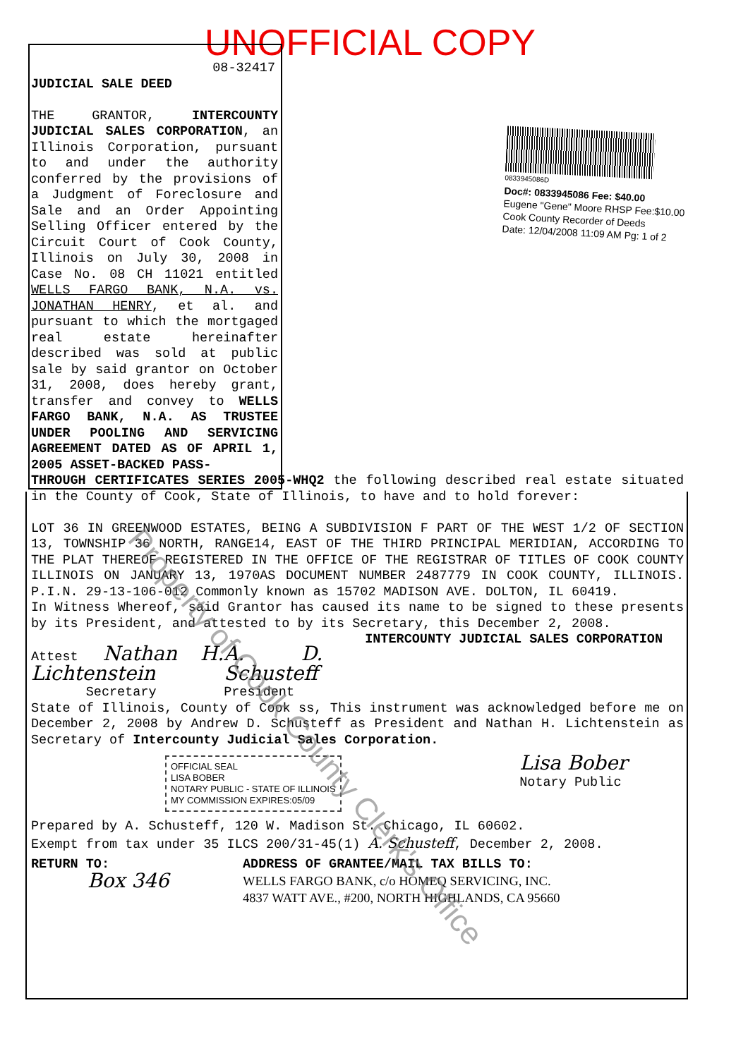UNOFFICIAL COPY
0833945086D
Doc#: 0833945086 Fee: $40.00
Eugene "Gene" Moore RHSP Fee:$10.00
Cook County Recorder of Deeds
Date: 12/04/2008 11:09 AM Pg: 1 of 2
08-32417
JUDICIAL SALE DEED
THE GRANTOR, INTERCOUNTY JUDICIAL SALES CORPORATION, an Illinois Corporation, pursuant to and under the authority conferred by the provisions of a Judgment of Foreclosure and Sale and an Order Appointing Selling Officer entered by the Circuit Court of Cook County, Illinois on July 30, 2008 in Case No. 08 CH 11021 entitled WELLS FARGO BANK, N.A. vs. JONATHAN HENRY, et al. and pursuant to which the mortgaged real estate hereinafter described was sold at public sale by said grantor on October 31, 2008, does hereby grant, transfer and convey to WELLS FARGO BANK, N.A. AS TRUSTEE UNDER POOLING AND SERVICING AGREEMENT DATED AS OF APRIL 1, 2005 ASSET-BACKED PASS-
THROUGH CERTIFICATES SERIES 2005-WHQ2 the following described real estate situated in the County of Cook, State of Illinois, to have and to hold forever:
LOT 36 IN GREENWOOD ESTATES, BEING A SUBDIVISION F PART OF THE WEST 1/2 OF SECTION 13, TOWNSHIP 36 NORTH, RANGE14, EAST OF THE THIRD PRINCIPAL MERIDIAN, ACCORDING TO THE PLAT THEREOF REGISTERED IN THE OFFICE OF THE REGISTRAR OF TITLES OF COOK COUNTY ILLINOIS ON JANUARY 13, 1970AS DOCUMENT NUMBER 2487779 IN COOK COUNTY, ILLINOIS. P.I.N. 29-13-106-012 Commonly known as 15702 MADISON AVE. DOLTON, IL 60419.
In Witness Whereof, said Grantor has caused its name to be signed to these presents by its President, and attested to by its Secretary, this December 2, 2008. INTERCOUNTY JUDICIAL SALES CORPORATION
Attest Nathan H. Lichtenstein
Secretary
A. D. Schusteff
President
State of Illinois, County of Cook ss, This instrument was acknowledged before me on December 2, 2008 by Andrew D. Schusteff as President and Nathan H. Lichtenstein as Secretary of Intercounty Judicial Sales Corporation.
OFFICIAL SEAL
LISA BOBER
NOTARY PUBLIC - STATE OF ILLINOIS
MY COMMISSION EXPIRES:05/09
Lisa Bober
Notary Public
Prepared by A. Schusteff, 120 W. Madison St. Chicago, IL 60602.
Exempt from tax under 35 ILCS 200/31-45(1) A. Schusteff, December 2, 2008.
RETURN TO:
Box 346
ADDRESS OF GRANTEE/MAIL TAX BILLS TO:
WELLS FARGO BANK, c/o HOMEQ SERVICING, INC.
4837 WATT AVE., #200, NORTH HIGHLANDS, CA 95660
Property of Cook County Clerk's Office